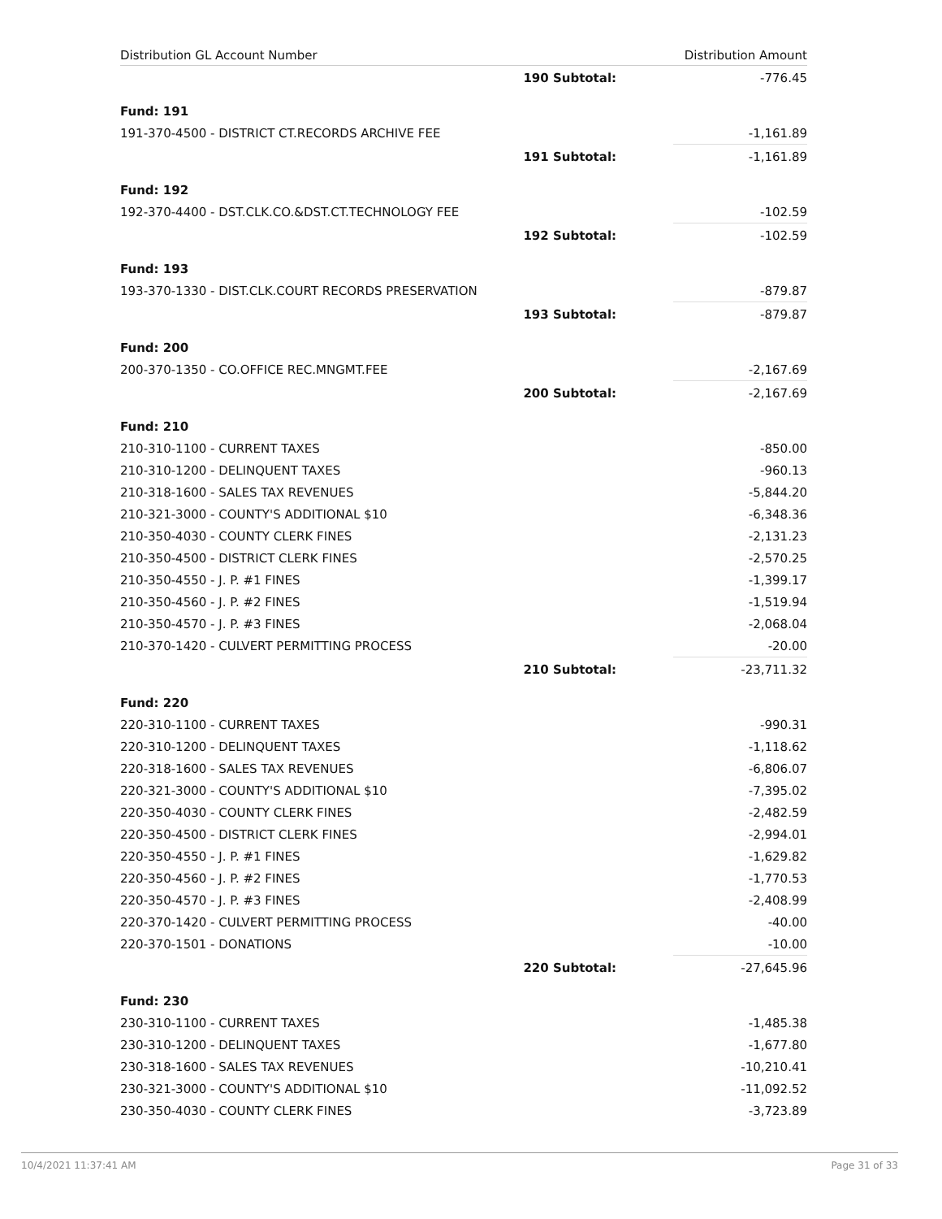| Distribution GL Account Number | | Distribution Amount |
| --- | --- | --- |
| | 190 Subtotal: | -776.45 |
| Fund: 191 | | |
| 191-370-4500 - DISTRICT CT.RECORDS ARCHIVE FEE | | -1,161.89 |
| | 191 Subtotal: | -1,161.89 |
| Fund: 192 | | |
| 192-370-4400 - DST.CLK.CO.&DST.CT.TECHNOLOGY FEE | | -102.59 |
| | 192 Subtotal: | -102.59 |
| Fund: 193 | | |
| 193-370-1330 - DIST.CLK.COURT RECORDS PRESERVATION | | -879.87 |
| | 193 Subtotal: | -879.87 |
| Fund: 200 | | |
| 200-370-1350 - CO.OFFICE REC.MNGMT.FEE | | -2,167.69 |
| | 200 Subtotal: | -2,167.69 |
| Fund: 210 | | |
| 210-310-1100 - CURRENT TAXES | | -850.00 |
| 210-310-1200 - DELINQUENT TAXES | | -960.13 |
| 210-318-1600 - SALES TAX REVENUES | | -5,844.20 |
| 210-321-3000 - COUNTY'S ADDITIONAL $10 | | -6,348.36 |
| 210-350-4030 - COUNTY CLERK FINES | | -2,131.23 |
| 210-350-4500 - DISTRICT CLERK FINES | | -2,570.25 |
| 210-350-4550 - J. P. #1 FINES | | -1,399.17 |
| 210-350-4560 - J. P. #2 FINES | | -1,519.94 |
| 210-350-4570 - J. P. #3 FINES | | -2,068.04 |
| 210-370-1420 - CULVERT PERMITTING PROCESS | | -20.00 |
| | 210 Subtotal: | -23,711.32 |
| Fund: 220 | | |
| 220-310-1100 - CURRENT TAXES | | -990.31 |
| 220-310-1200 - DELINQUENT TAXES | | -1,118.62 |
| 220-318-1600 - SALES TAX REVENUES | | -6,806.07 |
| 220-321-3000 - COUNTY'S ADDITIONAL $10 | | -7,395.02 |
| 220-350-4030 - COUNTY CLERK FINES | | -2,482.59 |
| 220-350-4500 - DISTRICT CLERK FINES | | -2,994.01 |
| 220-350-4550 - J. P. #1 FINES | | -1,629.82 |
| 220-350-4560 - J. P. #2 FINES | | -1,770.53 |
| 220-350-4570 - J. P. #3 FINES | | -2,408.99 |
| 220-370-1420 - CULVERT PERMITTING PROCESS | | -40.00 |
| 220-370-1501 - DONATIONS | | -10.00 |
| | 220 Subtotal: | -27,645.96 |
| Fund: 230 | | |
| 230-310-1100 - CURRENT TAXES | | -1,485.38 |
| 230-310-1200 - DELINQUENT TAXES | | -1,677.80 |
| 230-318-1600 - SALES TAX REVENUES | | -10,210.41 |
| 230-321-3000 - COUNTY'S ADDITIONAL $10 | | -11,092.52 |
| 230-350-4030 - COUNTY CLERK FINES | | -3,723.89 |
10/4/2021 11:37:41 AM Page 31 of 33